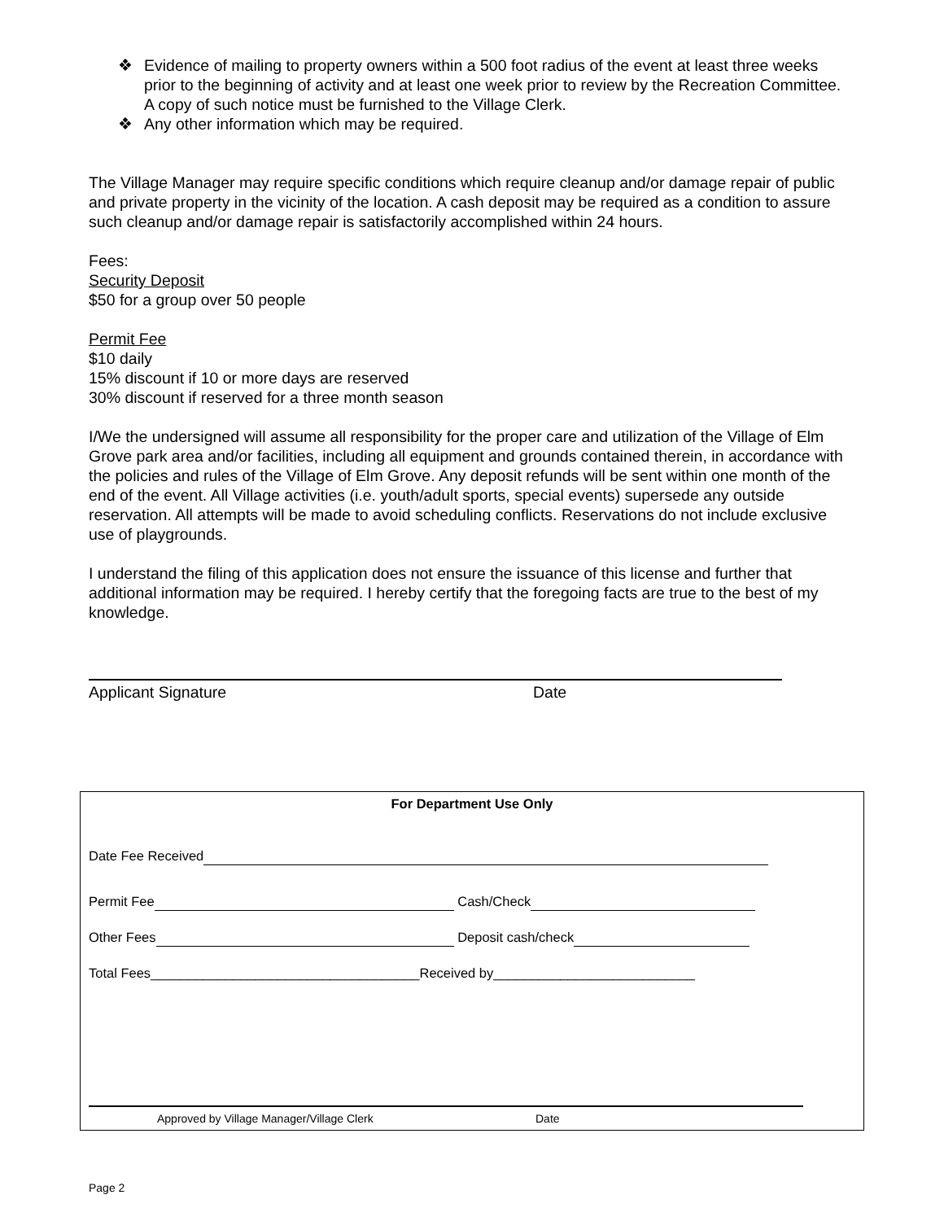❖ Evidence of mailing to property owners within a 500 foot radius of the event at least three weeks prior to the beginning of activity and at least one week prior to review by the Recreation Committee. A copy of such notice must be furnished to the Village Clerk.
❖ Any other information which may be required.
The Village Manager may require specific conditions which require cleanup and/or damage repair of public and private property in the vicinity of the location. A cash deposit may be required as a condition to assure such cleanup and/or damage repair is satisfactorily accomplished within 24 hours.
Fees:
Security Deposit
$50 for a group over 50 people
Permit Fee
$10 daily
15% discount if 10 or more days are reserved
30% discount if reserved for a three month season
I/We the undersigned will assume all responsibility for the proper care and utilization of the Village of Elm Grove park area and/or facilities, including all equipment and grounds contained therein, in accordance with the policies and rules of the Village of Elm Grove. Any deposit refunds will be sent within one month of the end of the event. All Village activities (i.e. youth/adult sports, special events) supersede any outside reservation. All attempts will be made to avoid scheduling conflicts. Reservations do not include exclusive use of playgrounds.
I understand the filing of this application does not ensure the issuance of this license and further that additional information may be required. I hereby certify that the foregoing facts are true to the best of my knowledge.
Applicant Signature Date
For Department Use Only
Date Fee Received
Permit Fee Cash/Check
Other Fees Deposit cash/check
Total Fees____________________________________Received by___________________________
Approved by Village Manager/Village Clerk Date
Page 2